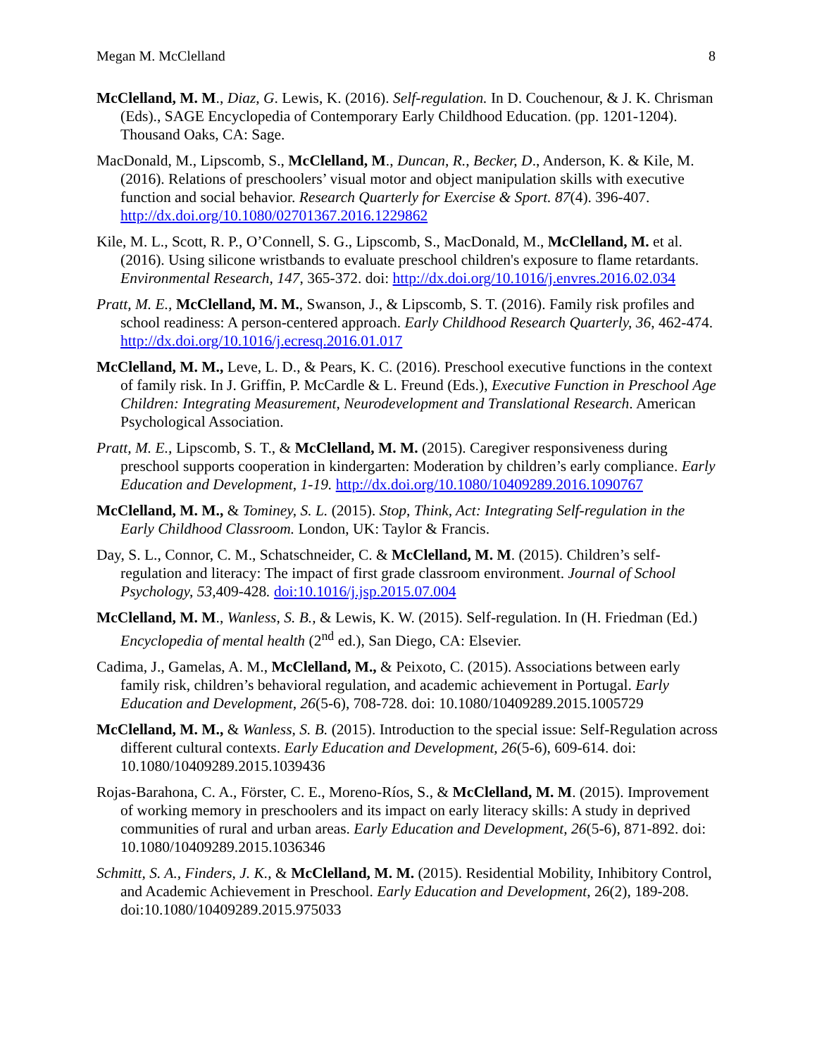Megan M. McClelland 8
McClelland, M. M., Diaz, G. Lewis, K. (2016). Self-regulation. In D. Couchenour, & J. K. Chrisman (Eds)., SAGE Encyclopedia of Contemporary Early Childhood Education. (pp. 1201-1204). Thousand Oaks, CA: Sage.
MacDonald, M., Lipscomb, S., McClelland, M., Duncan, R., Becker, D., Anderson, K. & Kile, M. (2016). Relations of preschoolers’ visual motor and object manipulation skills with executive function and social behavior. Research Quarterly for Exercise & Sport. 87(4). 396-407. http://dx.doi.org/10.1080/02701367.2016.1229862
Kile, M. L., Scott, R. P., O’Connell, S. G., Lipscomb, S., MacDonald, M., McClelland, M. et al. (2016). Using silicone wristbands to evaluate preschool children's exposure to flame retardants. Environmental Research, 147, 365-372. doi: http://dx.doi.org/10.1016/j.envres.2016.02.034
Pratt, M. E., McClelland, M. M., Swanson, J., & Lipscomb, S. T. (2016). Family risk profiles and school readiness: A person-centered approach. Early Childhood Research Quarterly, 36, 462-474. http://dx.doi.org/10.1016/j.ecresq.2016.01.017
McClelland, M. M., Leve, L. D., & Pears, K. C. (2016). Preschool executive functions in the context of family risk. In J. Griffin, P. McCardle & L. Freund (Eds.), Executive Function in Preschool Age Children: Integrating Measurement, Neurodevelopment and Translational Research. American Psychological Association.
Pratt, M. E., Lipscomb, S. T., & McClelland, M. M. (2015). Caregiver responsiveness during preschool supports cooperation in kindergarten: Moderation by children’s early compliance. Early Education and Development, 1-19. http://dx.doi.org/10.1080/10409289.2016.1090767
McClelland, M. M., & Tominey, S. L. (2015). Stop, Think, Act: Integrating Self-regulation in the Early Childhood Classroom. London, UK: Taylor & Francis.
Day, S. L., Connor, C. M., Schatschneider, C. & McClelland, M. M. (2015). Children’s self-regulation and literacy: The impact of first grade classroom environment. Journal of School Psychology, 53, 409-428. doi:10.1016/j.jsp.2015.07.004
McClelland, M. M., Wanless, S. B., & Lewis, K. W. (2015). Self-regulation. In (H. Friedman (Ed.) Encyclopedia of mental health (2<sup>nd</sup> ed.), San Diego, CA: Elsevier.
Cadima, J., Gamelas, A. M., McClelland, M., & Peixoto, C. (2015). Associations between early family risk, children’s behavioral regulation, and academic achievement in Portugal. Early Education and Development, 26(5-6), 708-728. doi: 10.1080/10409289.2015.1005729
McClelland, M. M., & Wanless, S. B. (2015). Introduction to the special issue: Self-Regulation across different cultural contexts. Early Education and Development, 26(5-6), 609-614. doi: 10.1080/10409289.2015.1039436
Rojas-Barahona, C. A., Förster, C. E., Moreno-Ríos, S., & McClelland, M. M. (2015). Improvement of working memory in preschoolers and its impact on early literacy skills: A study in deprived communities of rural and urban areas. Early Education and Development, 26(5-6), 871-892. doi: 10.1080/10409289.2015.1036346
Schmitt, S. A., Finders, J. K., & McClelland, M. M. (2015). Residential Mobility, Inhibitory Control, and Academic Achievement in Preschool. Early Education and Development, 26(2), 189-208. doi:10.1080/10409289.2015.975033